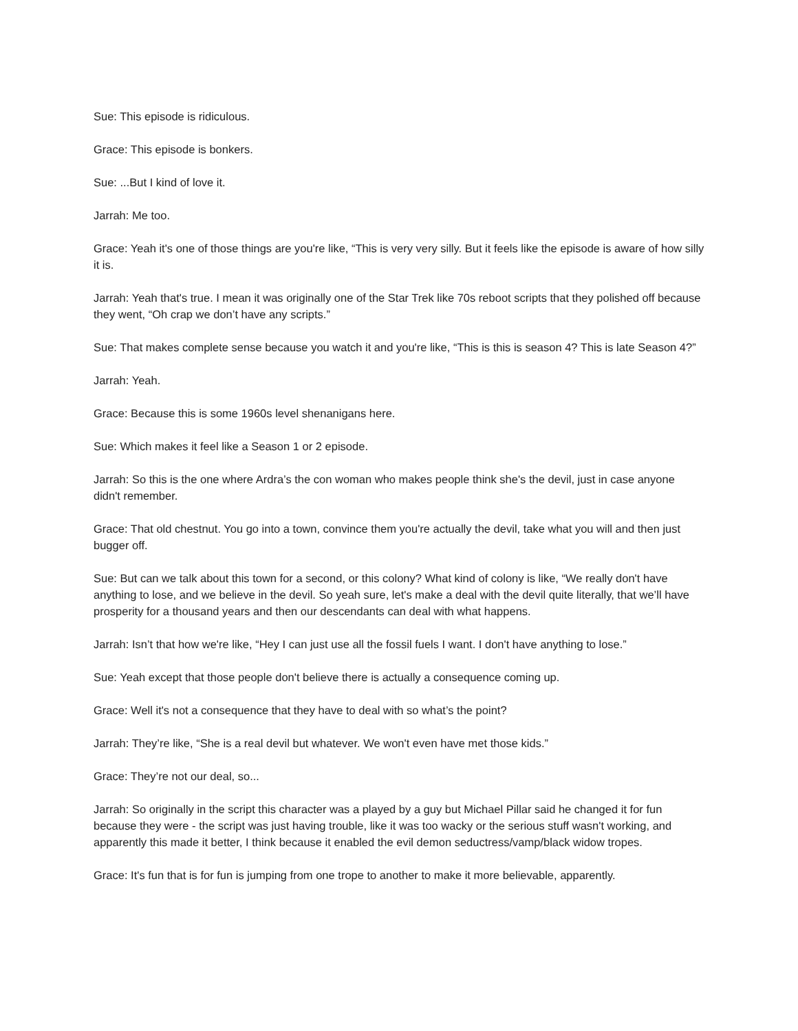Sue: This episode is ridiculous.
Grace: This episode is bonkers.
Sue: ...But I kind of love it.
Jarrah: Me too.
Grace: Yeah it's one of those things are you're like, “This is very very silly. But it feels like the episode is aware of how silly it is.
Jarrah: Yeah that's true. I mean it was originally one of the Star Trek like 70s reboot scripts that they polished off because they went, “Oh crap we don’t have any scripts.”
Sue: That makes complete sense because you watch it and you're like, “This is this is season 4? This is late Season 4?”
Jarrah: Yeah.
Grace: Because this is some 1960s level shenanigans here.
Sue: Which makes it feel like a Season 1 or 2 episode.
Jarrah: So this is the one where Ardra’s the con woman who makes people think she's the devil, just in case anyone didn't remember.
Grace: That old chestnut. You go into a town, convince them you're actually the devil, take what you will and then just bugger off.
Sue: But can we talk about this town for a second, or this colony? What kind of colony is like, “We really don't have anything to lose, and we believe in the devil. So yeah sure, let's make a deal with the devil quite literally, that we’ll have prosperity for a thousand years and then our descendants can deal with what happens.
Jarrah: Isn’t that how we're like, “Hey I can just use all the fossil fuels I want. I don't have anything to lose.”
Sue: Yeah except that those people don't believe there is actually a consequence coming up.
Grace: Well it's not a consequence that they have to deal with so what’s the point?
Jarrah: They’re like, “She is a real devil but whatever. We won't even have met those kids.”
Grace: They’re not our deal, so...
Jarrah: So originally in the script this character was a played by a guy but Michael Pillar said he changed it for fun because they were - the script was just having trouble, like it was too wacky or the serious stuff wasn't working, and apparently this made it better, I think because it enabled the evil demon seductress/vamp/black widow tropes.
Grace: It's fun that is for fun is jumping from one trope to another to make it more believable, apparently.